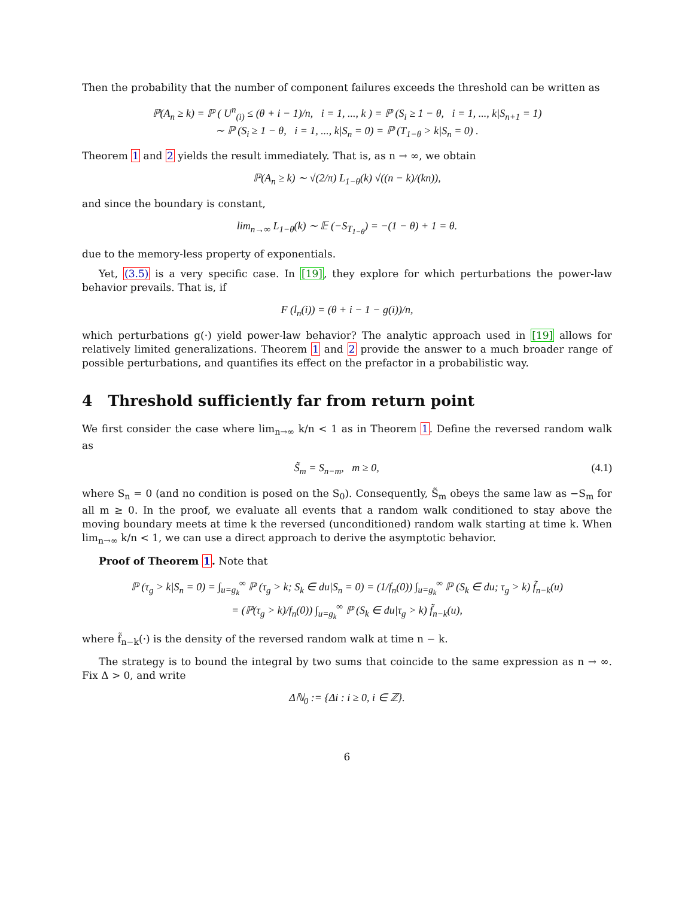Then the probability that the number of component failures exceeds the threshold can be written as
ℙ(A<sub>n</sub> ≥ k) = ℙ ( U<sup>n</sup><sub>(i)</sub> ≤ (θ + i − 1)/n, i = 1, ..., k ) = ℙ (S<sub>i</sub> ≥ 1 − θ, i = 1, ..., k|S<sub>n+1</sub> = 1)
∼ ℙ (S<sub>i</sub> ≥ 1 − θ, i = 1, ..., k|S<sub>n</sub> = 0) = ℙ (T<sub>1−θ</sub> > k|S<sub>n</sub> = 0) .
Theorem 1 and 2 yields the result immediately. That is, as n → ∞, we obtain
ℙ(A<sub>n</sub> ≥ k) ∼ √(2/π) L<sub>1−θ</sub>(k) √((n − k)/(kn)),
and since the boundary is constant,
lim<sub>n→∞</sub> L<sub>1−θ</sub>(k) ∼ 𝔼 (−S<sub>T<sub>1−θ</sub></sub>) = −(1 − θ) + 1 = θ.
due to the memory-less property of exponentials.
Yet, (3.5) is a very specific case. In [19], they explore for which perturbations the power-law behavior prevails. That is, if
F (l<sub>n</sub>(i)) = (θ + i − 1 − g(i))/n,
which perturbations g(·) yield power-law behavior? The analytic approach used in [19] allows for relatively limited generalizations. Theorem 1 and 2 provide the answer to a much broader range of possible perturbations, and quantifies its effect on the prefactor in a probabilistic way.
4 Threshold sufficiently far from return point
We first consider the case where lim<sub>n→∞</sub> k/n < 1 as in Theorem 1. Define the reversed random walk as
S̃<sub>m</sub> = S<sub>n−m</sub>, m ≥ 0, (4.1)
where S<sub>n</sub> = 0 (and no condition is posed on the S<sub>0</sub>). Consequently, S̃<sub>m</sub> obeys the same law as −S<sub>m</sub> for all m ≥ 0. In the proof, we evaluate all events that a random walk conditioned to stay above the moving boundary meets at time k the reversed (unconditioned) random walk starting at time k. When lim<sub>n→∞</sub> k/n < 1, we can use a direct approach to derive the asymptotic behavior.
Proof of Theorem 1. Note that
ℙ (τ<sub>g</sub> > k|S<sub>n</sub> = 0) = ∫<sub>u=g<sub>k</sub></sub><sup>∞</sup> ℙ (τ<sub>g</sub> > k; S<sub>k</sub> ∈ du|S<sub>n</sub> = 0) = (1/f<sub>n</sub>(0)) ∫<sub>u=g<sub>k</sub></sub><sup>∞</sup> ℙ (S<sub>k</sub> ∈ du; τ<sub>g</sub> > k) f̃<sub>n−k</sub>(u)
= (ℙ(τ<sub>g</sub> > k)/f<sub>n</sub>(0)) ∫<sub>u=g<sub>k</sub></sub><sup>∞</sup> ℙ (S<sub>k</sub> ∈ du|τ<sub>g</sub> > k) f̃<sub>n−k</sub>(u),
where f̃<sub>n−k</sub>(·) is the density of the reversed random walk at time n − k.
The strategy is to bound the integral by two sums that coincide to the same expression as n → ∞. Fix Δ > 0, and write
Δℕ<sub>0</sub> := {Δi : i ≥ 0, i ∈ ℤ}.
6